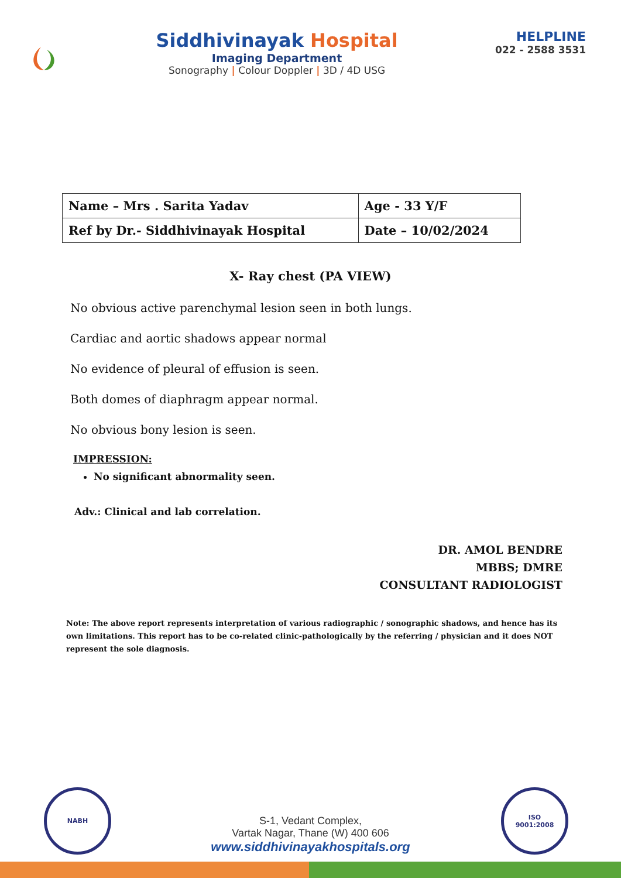Siddhivinayak Hospital
Imaging Department
Sonography | Colour Doppler | 3D / 4D USG
HELPLINE
022 - 2588 3531
| Name – Mrs . Sarita Yadav | Age - 33 Y/F |
| Ref by Dr.- Siddhivinayak Hospital | Date – 10/02/2024 |
X- Ray chest (PA VIEW)
No obvious active parenchymal lesion seen in both lungs.
Cardiac and aortic shadows appear normal
No evidence of pleural of effusion is seen.
Both domes of diaphragm appear normal.
No obvious bony lesion is seen.
IMPRESSION:
No significant abnormality seen.
Adv.: Clinical and lab correlation.
DR. AMOL BENDRE
MBBS; DMRE
CONSULTANT RADIOLOGIST
Note: The above report represents interpretation of various radiographic / sonographic shadows, and hence has its own limitations. This report has to be co-related clinic-pathologically by the referring / physician and it does NOT represent the sole diagnosis.
NABH
ISO
9001:2008
S-1, Vedant Complex,
Vartak Nagar, Thane (W) 400 606
www.siddhivinayakhospitals.org